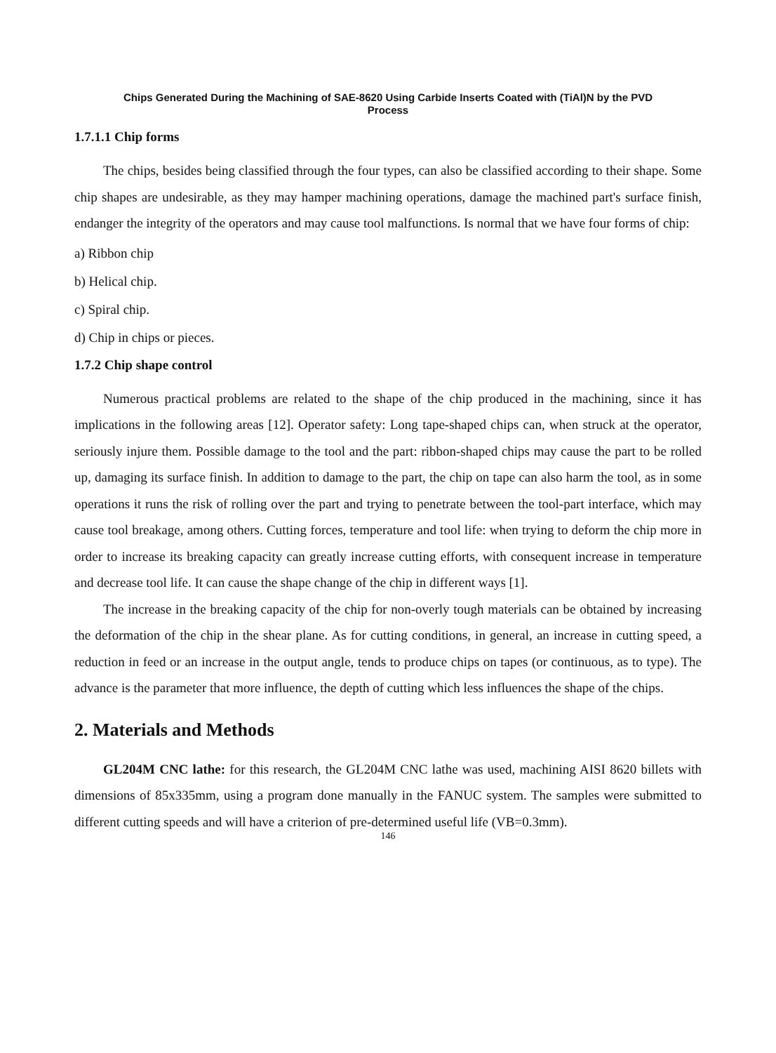Chips Generated During the Machining of SAE-8620 Using Carbide Inserts Coated with (TiAl)N by the PVD Process
1.7.1.1 Chip forms
The chips, besides being classified through the four types, can also be classified according to their shape. Some chip shapes are undesirable, as they may hamper machining operations, damage the machined part's surface finish, endanger the integrity of the operators and may cause tool malfunctions. Is normal that we have four forms of chip:
a) Ribbon chip
b) Helical chip.
c) Spiral chip.
d) Chip in chips or pieces.
1.7.2 Chip shape control
Numerous practical problems are related to the shape of the chip produced in the machining, since it has implications in the following areas [12]. Operator safety: Long tape-shaped chips can, when struck at the operator, seriously injure them. Possible damage to the tool and the part: ribbon-shaped chips may cause the part to be rolled up, damaging its surface finish. In addition to damage to the part, the chip on tape can also harm the tool, as in some operations it runs the risk of rolling over the part and trying to penetrate between the tool-part interface, which may cause tool breakage, among others. Cutting forces, temperature and tool life: when trying to deform the chip more in order to increase its breaking capacity can greatly increase cutting efforts, with consequent increase in temperature and decrease tool life. It can cause the shape change of the chip in different ways [1].
The increase in the breaking capacity of the chip for non-overly tough materials can be obtained by increasing the deformation of the chip in the shear plane. As for cutting conditions, in general, an increase in cutting speed, a reduction in feed or an increase in the output angle, tends to produce chips on tapes (or continuous, as to type). The advance is the parameter that more influence, the depth of cutting which less influences the shape of the chips.
2. Materials and Methods
GL204M CNC lathe: for this research, the GL204M CNC lathe was used, machining AISI 8620 billets with dimensions of 85x335mm, using a program done manually in the FANUC system. The samples were submitted to different cutting speeds and will have a criterion of pre-determined useful life (VB=0.3mm).
146